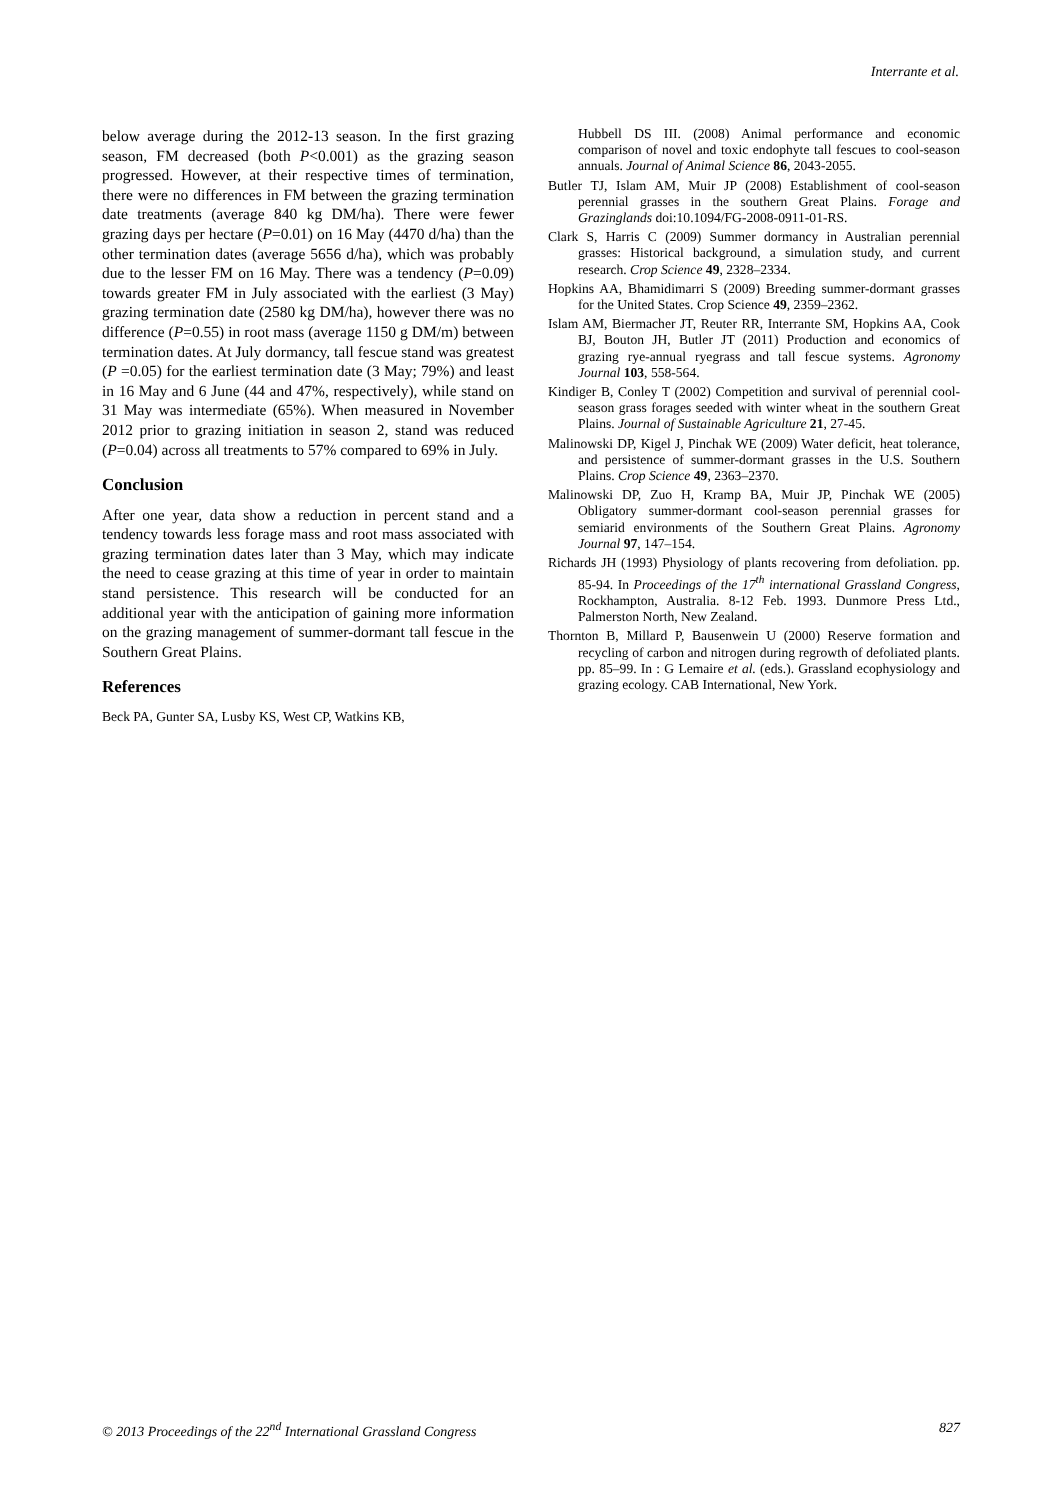Interrante et al.
below average during the 2012-13 season. In the first grazing season, FM decreased (both P<0.001) as the grazing season progressed. However, at their respective times of termination, there were no differences in FM between the grazing termination date treatments (average 840 kg DM/ha). There were fewer grazing days per hectare (P=0.01) on 16 May (4470 d/ha) than the other termination dates (average 5656 d/ha), which was probably due to the lesser FM on 16 May. There was a tendency (P=0.09) towards greater FM in July associated with the earliest (3 May) grazing termination date (2580 kg DM/ha), however there was no difference (P=0.55) in root mass (average 1150 g DM/m) between termination dates. At July dormancy, tall fescue stand was greatest (P =0.05) for the earliest termination date (3 May; 79%) and least in 16 May and 6 June (44 and 47%, respectively), while stand on 31 May was intermediate (65%). When measured in November 2012 prior to grazing initiation in season 2, stand was reduced (P=0.04) across all treatments to 57% compared to 69% in July.
Conclusion
After one year, data show a reduction in percent stand and a tendency towards less forage mass and root mass associated with grazing termination dates later than 3 May, which may indicate the need to cease grazing at this time of year in order to maintain stand persistence. This research will be conducted for an additional year with the anticipation of gaining more information on the grazing management of summer-dormant tall fescue in the Southern Great Plains.
References
Beck PA, Gunter SA, Lusby KS, West CP, Watkins KB,
Hubbell DS III. (2008) Animal performance and economic comparison of novel and toxic endophyte tall fescues to cool-season annuals. Journal of Animal Science 86, 2043-2055.
Butler TJ, Islam AM, Muir JP (2008) Establishment of cool-season perennial grasses in the southern Great Plains. Forage and Grazinglands doi:10.1094/FG-2008-0911-01-RS.
Clark S, Harris C (2009) Summer dormancy in Australian perennial grasses: Historical background, a simulation study, and current research. Crop Science 49, 2328–2334.
Hopkins AA, Bhamidimarri S (2009) Breeding summer-dormant grasses for the United States. Crop Science 49, 2359–2362.
Islam AM, Biermacher JT, Reuter RR, Interrante SM, Hopkins AA, Cook BJ, Bouton JH, Butler JT (2011) Production and economics of grazing rye-annual ryegrass and tall fescue systems. Agronomy Journal 103, 558-564.
Kindiger B, Conley T (2002) Competition and survival of perennial cool-season grass forages seeded with winter wheat in the southern Great Plains. Journal of Sustainable Agriculture 21, 27-45.
Malinowski DP, Kigel J, Pinchak WE (2009) Water deficit, heat tolerance, and persistence of summer-dormant grasses in the U.S. Southern Plains. Crop Science 49, 2363–2370.
Malinowski DP, Zuo H, Kramp BA, Muir JP, Pinchak WE (2005) Obligatory summer-dormant cool-season perennial grasses for semiarid environments of the Southern Great Plains. Agronomy Journal 97, 147–154.
Richards JH (1993) Physiology of plants recovering from defoliation. pp. 85-94. In Proceedings of the 17<sup>th</sup> international Grassland Congress, Rockhampton, Australia. 8-12 Feb. 1993. Dunmore Press Ltd., Palmerston North, New Zealand.
Thornton B, Millard P, Bausenwein U (2000) Reserve formation and recycling of carbon and nitrogen during regrowth of defoliated plants. pp. 85–99. In : G Lemaire et al. (eds.). Grassland ecophysiology and grazing ecology. CAB International, New York.
© 2013 Proceedings of the 22<sup>nd</sup> International Grassland Congress 827